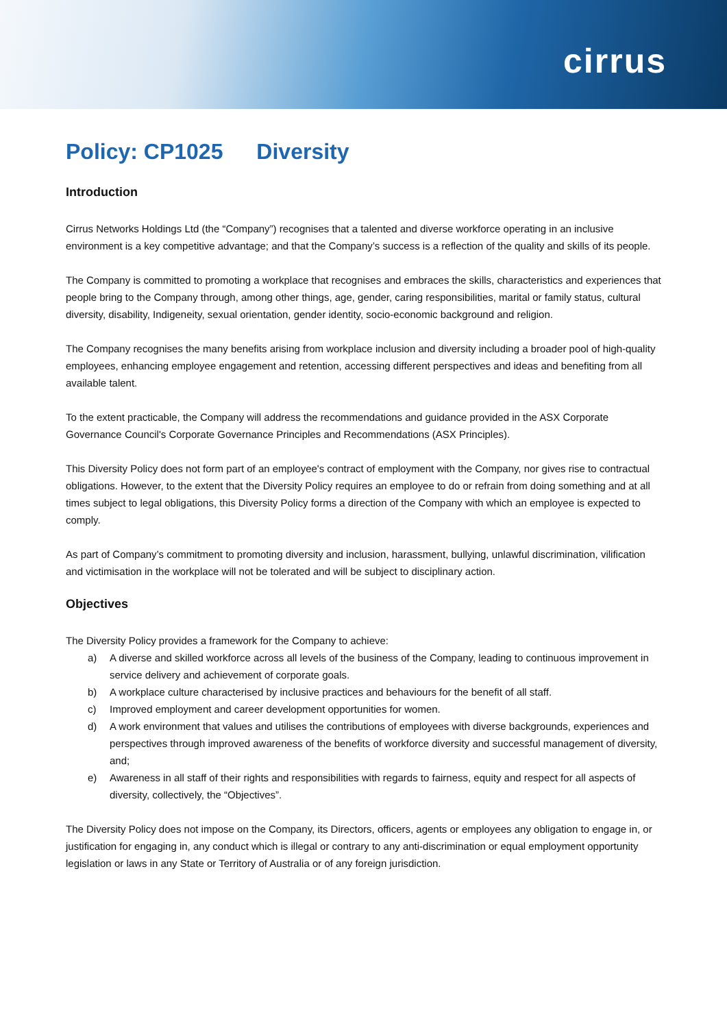cirrus
Policy: CP1025 Diversity
Introduction
Cirrus Networks Holdings Ltd (the “Company”) recognises that a talented and diverse workforce operating in an inclusive environment is a key competitive advantage; and that the Company’s success is a reflection of the quality and skills of its people.
The Company is committed to promoting a workplace that recognises and embraces the skills, characteristics and experiences that people bring to the Company through, among other things, age, gender, caring responsibilities, marital or family status, cultural diversity, disability, Indigeneity, sexual orientation, gender identity, socio-economic background and religion.
The Company recognises the many benefits arising from workplace inclusion and diversity including a broader pool of high-quality employees, enhancing employee engagement and retention, accessing different perspectives and ideas and benefiting from all available talent.
To the extent practicable, the Company will address the recommendations and guidance provided in the ASX Corporate Governance Council's Corporate Governance Principles and Recommendations (ASX Principles).
This Diversity Policy does not form part of an employee's contract of employment with the Company, nor gives rise to contractual obligations. However, to the extent that the Diversity Policy requires an employee to do or refrain from doing something and at all times subject to legal obligations, this Diversity Policy forms a direction of the Company with which an employee is expected to comply.
As part of Company’s commitment to promoting diversity and inclusion, harassment, bullying, unlawful discrimination, vilification and victimisation in the workplace will not be tolerated and will be subject to disciplinary action.
Objectives
The Diversity Policy provides a framework for the Company to achieve:
a) A diverse and skilled workforce across all levels of the business of the Company, leading to continuous improvement in service delivery and achievement of corporate goals.
b) A workplace culture characterised by inclusive practices and behaviours for the benefit of all staff.
c) Improved employment and career development opportunities for women.
d) A work environment that values and utilises the contributions of employees with diverse backgrounds, experiences and perspectives through improved awareness of the benefits of workforce diversity and successful management of diversity, and;
e) Awareness in all staff of their rights and responsibilities with regards to fairness, equity and respect for all aspects of diversity, collectively, the “Objectives”.
The Diversity Policy does not impose on the Company, its Directors, officers, agents or employees any obligation to engage in, or justification for engaging in, any conduct which is illegal or contrary to any anti-discrimination or equal employment opportunity legislation or laws in any State or Territory of Australia or of any foreign jurisdiction.